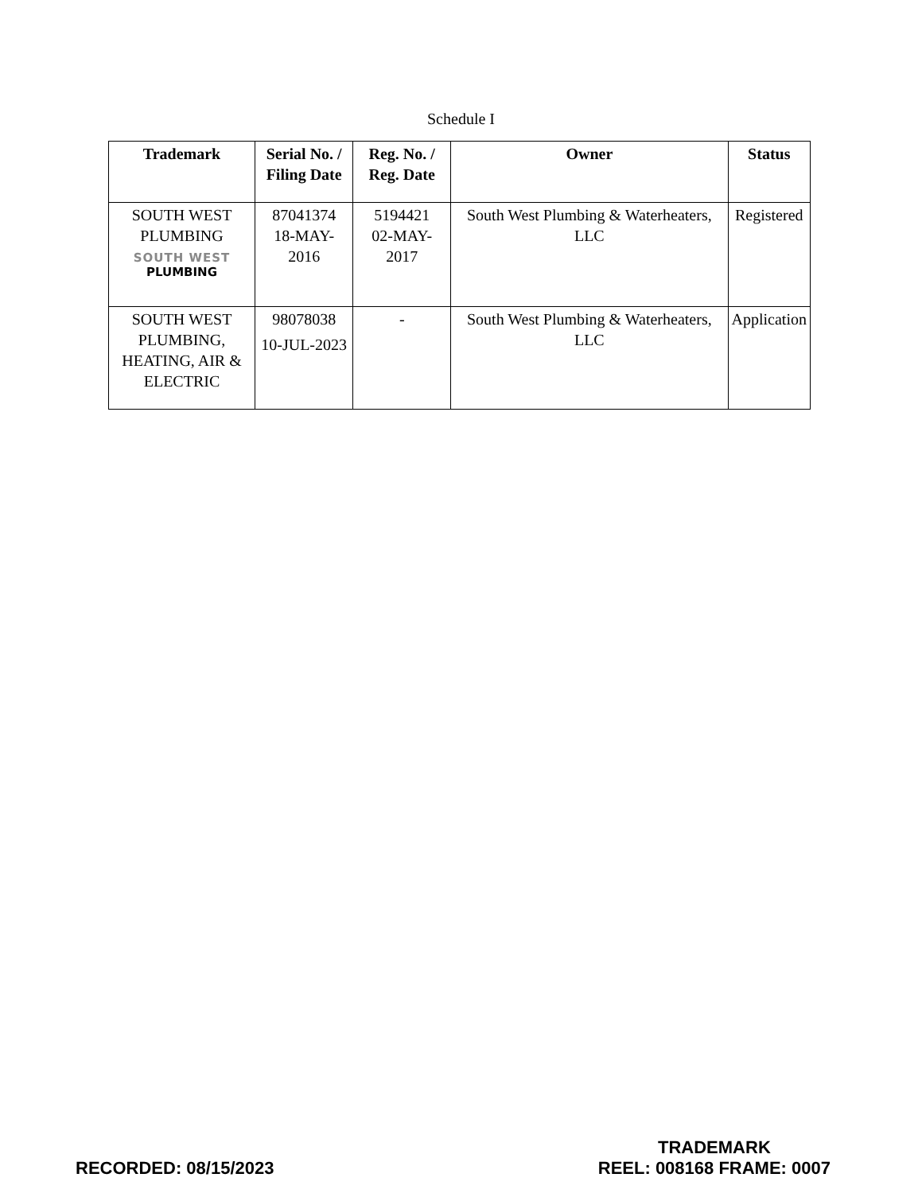Schedule I
| Trademark | Serial No. / Filing Date | Reg. No. / Reg. Date | Owner | Status |
| --- | --- | --- | --- | --- |
| SOUTH WEST PLUMBING SOUTH WEST PLUMBING | 87041374 18-MAY-2016 | 5194421 02-MAY-2017 | South West Plumbing & Waterheaters, LLC | Registered |
| SOUTH WEST PLUMBING, HEATING, AIR & ELECTRIC | 98078038 10-JUL-2023 | - | South West Plumbing & Waterheaters, LLC | Application |
RECORDED: 08/15/2023
TRADEMARK
REEL: 008168 FRAME: 0007